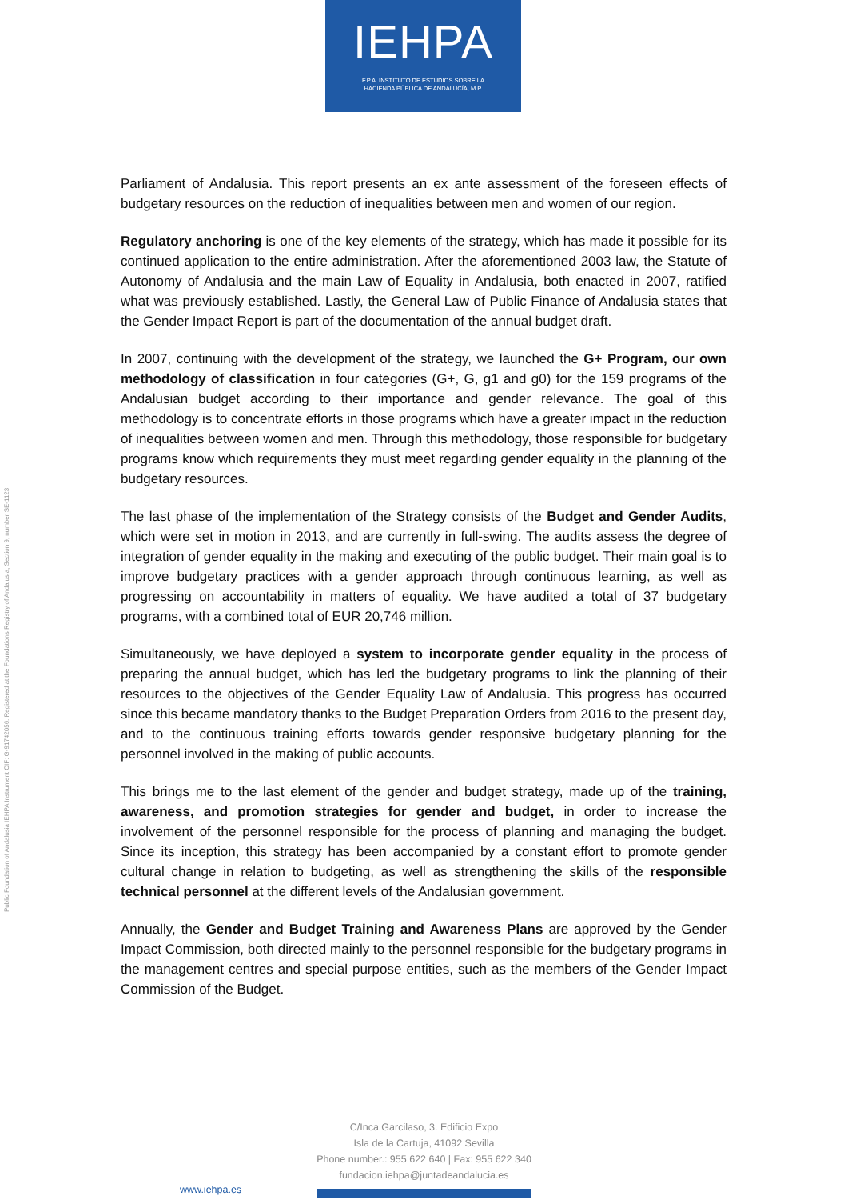IEHPA
F.P.A. INSTITUTO DE ESTUDIOS SOBRE LA
HACIENDA PÚBLICA DE ANDALUCÍA, M.P.
Public Foundation of Andalusia IEHPA Instrument CIF: G-91742056. Registered at the Foundations Registry of Andalusia, Section 9, number SE-1123
Parliament of Andalusia. This report presents an ex ante assessment of the foreseen effects of budgetary resources on the reduction of inequalities between men and women of our region.
Regulatory anchoring is one of the key elements of the strategy, which has made it possible for its continued application to the entire administration. After the aforementioned 2003 law, the Statute of Autonomy of Andalusia and the main Law of Equality in Andalusia, both enacted in 2007, ratified what was previously established. Lastly, the General Law of Public Finance of Andalusia states that the Gender Impact Report is part of the documentation of the annual budget draft.
In 2007, continuing with the development of the strategy, we launched the G+ Program, our own methodology of classification in four categories (G+, G, g1 and g0) for the 159 programs of the Andalusian budget according to their importance and gender relevance. The goal of this methodology is to concentrate efforts in those programs which have a greater impact in the reduction of inequalities between women and men. Through this methodology, those responsible for budgetary programs know which requirements they must meet regarding gender equality in the planning of the budgetary resources.
The last phase of the implementation of the Strategy consists of the Budget and Gender Audits, which were set in motion in 2013, and are currently in full-swing. The audits assess the degree of integration of gender equality in the making and executing of the public budget. Their main goal is to improve budgetary practices with a gender approach through continuous learning, as well as progressing on accountability in matters of equality. We have audited a total of 37 budgetary programs, with a combined total of EUR 20,746 million.
Simultaneously, we have deployed a system to incorporate gender equality in the process of preparing the annual budget, which has led the budgetary programs to link the planning of their resources to the objectives of the Gender Equality Law of Andalusia. This progress has occurred since this became mandatory thanks to the Budget Preparation Orders from 2016 to the present day, and to the continuous training efforts towards gender responsive budgetary planning for the personnel involved in the making of public accounts.
This brings me to the last element of the gender and budget strategy, made up of the training, awareness, and promotion strategies for gender and budget, in order to increase the involvement of the personnel responsible for the process of planning and managing the budget. Since its inception, this strategy has been accompanied by a constant effort to promote gender cultural change in relation to budgeting, as well as strengthening the skills of the responsible technical personnel at the different levels of the Andalusian government.
Annually, the Gender and Budget Training and Awareness Plans are approved by the Gender Impact Commission, both directed mainly to the personnel responsible for the budgetary programs in the management centres and special purpose entities, such as the members of the Gender Impact Commission of the Budget.
C/Inca Garcilaso, 3. Edificio Expo
Isla de la Cartuja, 41092 Sevilla
Phone number.: 955 622 640 | Fax: 955 622 340
fundacion.iehpa@juntadeandalucia.es
www.iehpa.es